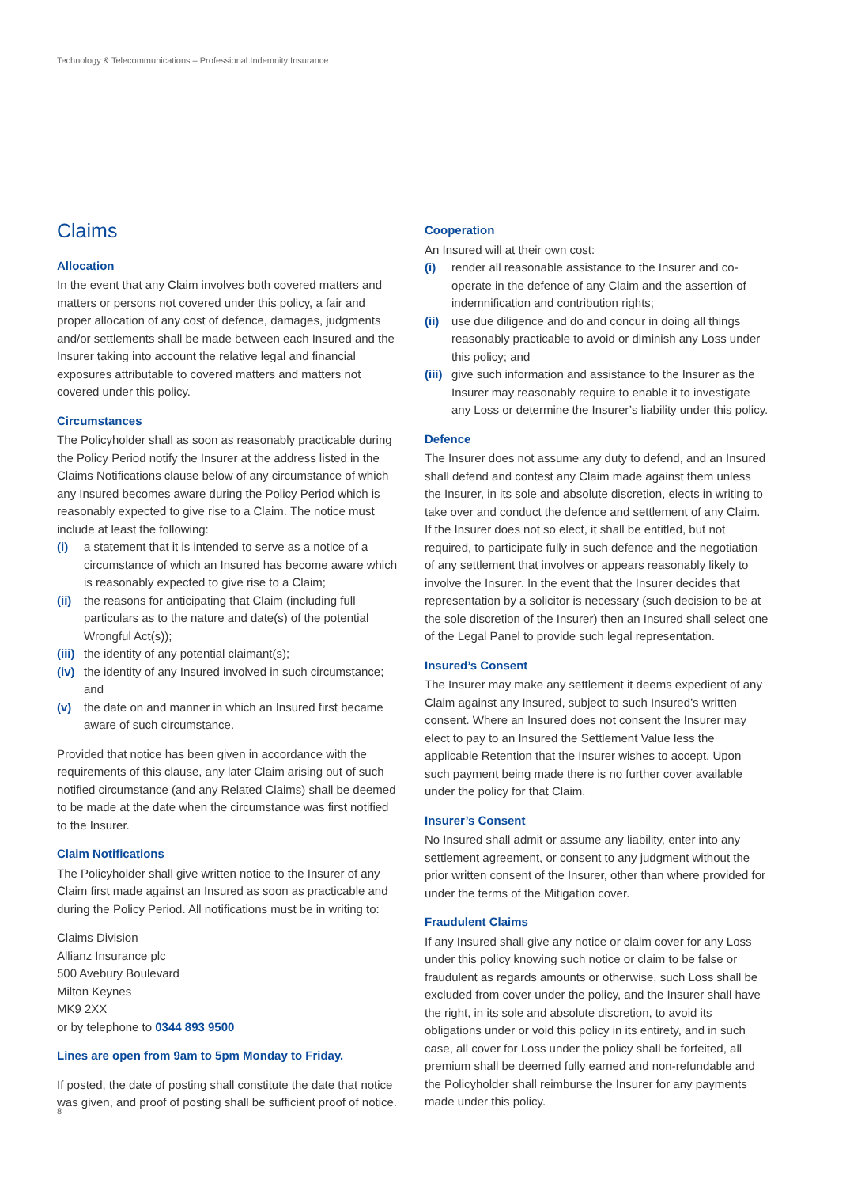Technology & Telecommunications – Professional Indemnity Insurance
Claims
Allocation
In the event that any Claim involves both covered matters and matters or persons not covered under this policy, a fair and proper allocation of any cost of defence, damages, judgments and/or settlements shall be made between each Insured and the Insurer taking into account the relative legal and financial exposures attributable to covered matters and matters not covered under this policy.
Circumstances
The Policyholder shall as soon as reasonably practicable during the Policy Period notify the Insurer at the address listed in the Claims Notifications clause below of any circumstance of which any Insured becomes aware during the Policy Period which is reasonably expected to give rise to a Claim. The notice must include at least the following:
(i) a statement that it is intended to serve as a notice of a circumstance of which an Insured has become aware which is reasonably expected to give rise to a Claim;
(ii) the reasons for anticipating that Claim (including full particulars as to the nature and date(s) of the potential Wrongful Act(s));
(iii) the identity of any potential claimant(s);
(iv) the identity of any Insured involved in such circumstance; and
(v) the date on and manner in which an Insured first became aware of such circumstance.
Provided that notice has been given in accordance with the requirements of this clause, any later Claim arising out of such notified circumstance (and any Related Claims) shall be deemed to be made at the date when the circumstance was first notified to the Insurer.
Claim Notifications
The Policyholder shall give written notice to the Insurer of any Claim first made against an Insured as soon as practicable and during the Policy Period. All notifications must be in writing to:
Claims Division
Allianz Insurance plc
500 Avebury Boulevard
Milton Keynes
MK9 2XX
or by telephone to 0344 893 9500
Lines are open from 9am to 5pm Monday to Friday.
If posted, the date of posting shall constitute the date that notice was given, and proof of posting shall be sufficient proof of notice.
Cooperation
An Insured will at their own cost:
(i) render all reasonable assistance to the Insurer and co-operate in the defence of any Claim and the assertion of indemnification and contribution rights;
(ii) use due diligence and do and concur in doing all things reasonably practicable to avoid or diminish any Loss under this policy; and
(iii) give such information and assistance to the Insurer as the Insurer may reasonably require to enable it to investigate any Loss or determine the Insurer’s liability under this policy.
Defence
The Insurer does not assume any duty to defend, and an Insured shall defend and contest any Claim made against them unless the Insurer, in its sole and absolute discretion, elects in writing to take over and conduct the defence and settlement of any Claim. If the Insurer does not so elect, it shall be entitled, but not required, to participate fully in such defence and the negotiation of any settlement that involves or appears reasonably likely to involve the Insurer. In the event that the Insurer decides that representation by a solicitor is necessary (such decision to be at the sole discretion of the Insurer) then an Insured shall select one of the Legal Panel to provide such legal representation.
Insured’s Consent
The Insurer may make any settlement it deems expedient of any Claim against any Insured, subject to such Insured’s written consent. Where an Insured does not consent the Insurer may elect to pay to an Insured the Settlement Value less the applicable Retention that the Insurer wishes to accept. Upon such payment being made there is no further cover available under the policy for that Claim.
Insurer’s Consent
No Insured shall admit or assume any liability, enter into any settlement agreement, or consent to any judgment without the prior written consent of the Insurer, other than where provided for under the terms of the Mitigation cover.
Fraudulent Claims
If any Insured shall give any notice or claim cover for any Loss under this policy knowing such notice or claim to be false or fraudulent as regards amounts or otherwise, such Loss shall be excluded from cover under the policy, and the Insurer shall have the right, in its sole and absolute discretion, to avoid its obligations under or void this policy in its entirety, and in such case, all cover for Loss under the policy shall be forfeited, all premium shall be deemed fully earned and non-refundable and the Policyholder shall reimburse the Insurer for any payments made under this policy.
8